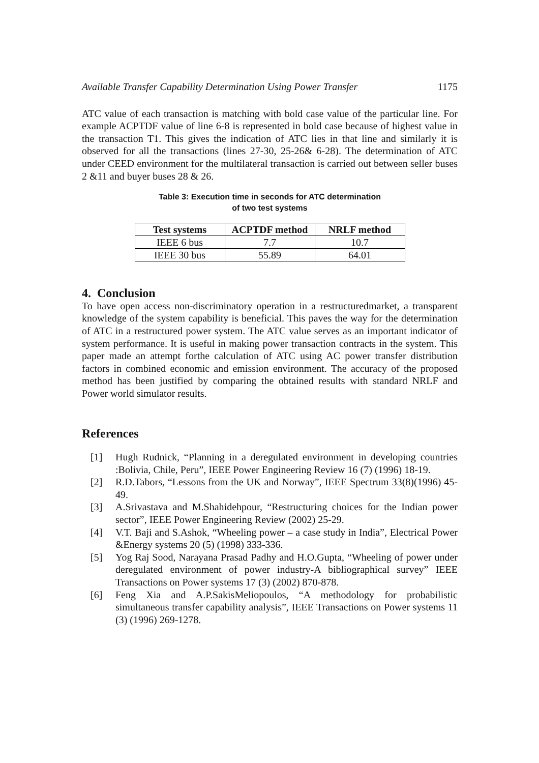Available Transfer Capability Determination Using Power Transfer 1175
ATC value of each transaction is matching with bold case value of the particular line. For example ACPTDF value of line 6-8 is represented in bold case because of highest value in the transaction T1. This gives the indication of ATC lies in that line and similarly it is observed for all the transactions (lines 27-30, 25-26& 6-28). The determination of ATC under CEED environment for the multilateral transaction is carried out between seller buses 2 &11 and buyer buses 28 & 26.
Table 3: Execution time in seconds for ATC determination
of two test systems
| Test systems | ACPTDF method | NRLF method |
| --- | --- | --- |
| IEEE 6 bus | 7.7 | 10.7 |
| IEEE 30 bus | 55.89 | 64.01 |
4. Conclusion
To have open access non-discriminatory operation in a restructuredmarket, a transparent knowledge of the system capability is beneficial. This paves the way for the determination of ATC in a restructured power system. The ATC value serves as an important indicator of system performance. It is useful in making power transaction contracts in the system. This paper made an attempt forthe calculation of ATC using AC power transfer distribution factors in combined economic and emission environment. The accuracy of the proposed method has been justified by comparing the obtained results with standard NRLF and Power world simulator results.
References
[1] Hugh Rudnick, “Planning in a deregulated environment in developing countries :Bolivia, Chile, Peru”, IEEE Power Engineering Review 16 (7) (1996) 18-19.
[2] R.D.Tabors, “Lessons from the UK and Norway”, IEEE Spectrum 33(8)(1996) 45-49.
[3] A.Srivastava and M.Shahidehpour, “Restructuring choices for the Indian power sector”, IEEE Power Engineering Review (2002) 25-29.
[4] V.T. Baji and S.Ashok, “Wheeling power – a case study in India”, Electrical Power &Energy systems 20 (5) (1998) 333-336.
[5] Yog Raj Sood, Narayana Prasad Padhy and H.O.Gupta, “Wheeling of power under deregulated environment of power industry-A bibliographical survey” IEEE Transactions on Power systems 17 (3) (2002) 870-878.
[6] Feng Xia and A.P.SakisMeliopoulos, “A methodology for probabilistic simultaneous transfer capability analysis”, IEEE Transactions on Power systems 11 (3) (1996) 269-1278.